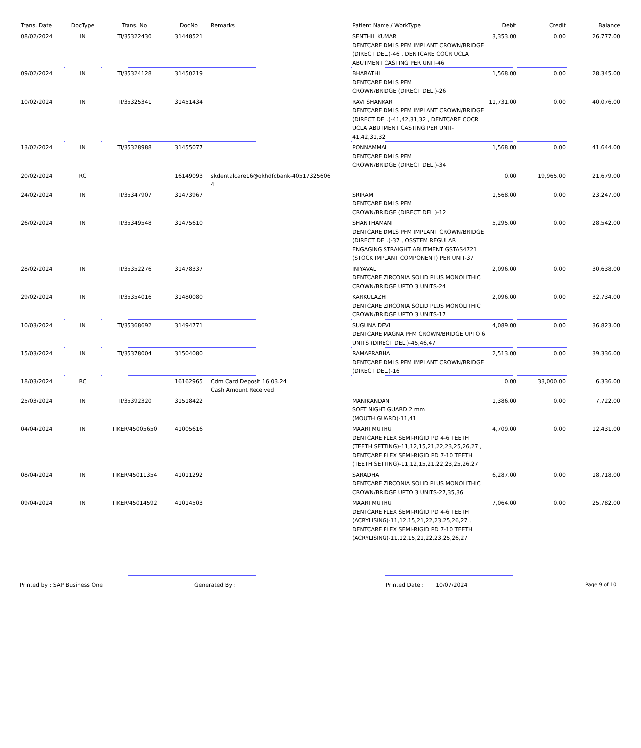| Trans. Date | DocType | Trans. No | DocNo | Remarks | Patient Name / WorkType | Debit | Credit | Balance |
| --- | --- | --- | --- | --- | --- | --- | --- | --- |
| 08/02/2024 | IN | TI/35322430 | 31448521 | | SENTHIL KUMAR DENTCARE DMLS PFM IMPLANT CROWN/BRIDGE (DIRECT DEL.)-46 , DENTCARE COCR UCLA ABUTMENT CASTING PER UNIT-46 | 3,353.00 | 0.00 | 26,777.00 |
| 09/02/2024 | IN | TI/35324128 | 31450219 | | BHARATHI DENTCARE DMLS PFM CROWN/BRIDGE (DIRECT DEL.)-26 | 1,568.00 | 0.00 | 28,345.00 |
| 10/02/2024 | IN | TI/35325341 | 31451434 | | RAVI SHANKAR DENTCARE DMLS PFM IMPLANT CROWN/BRIDGE (DIRECT DEL.)-41,42,31,32 , DENTCARE COCR UCLA ABUTMENT CASTING PER UNIT-41,42,31,32 | 11,731.00 | 0.00 | 40,076.00 |
| 13/02/2024 | IN | TI/35328988 | 31455077 | | PONNAMMAL DENTCARE DMLS PFM CROWN/BRIDGE (DIRECT DEL.)-34 | 1,568.00 | 0.00 | 41,644.00 |
| 20/02/2024 | RC | | 16149093 | skdentalcare16@okhdfcbank-40517325606 4 | | 0.00 | 19,965.00 | 21,679.00 |
| 24/02/2024 | IN | TI/35347907 | 31473967 | | SRIRAM DENTCARE DMLS PFM CROWN/BRIDGE (DIRECT DEL.)-12 | 1,568.00 | 0.00 | 23,247.00 |
| 26/02/2024 | IN | TI/35349548 | 31475610 | | SHANTHAMANI DENTCARE DMLS PFM IMPLANT CROWN/BRIDGE (DIRECT DEL.)-37 , OSSTEM REGULAR ENGAGING STRAIGHT ABUTMENT GSTAS4721 (STOCK IMPLANT COMPONENT) PER UNIT-37 | 5,295.00 | 0.00 | 28,542.00 |
| 28/02/2024 | IN | TI/35352276 | 31478337 | | INIYAVAL DENTCARE ZIRCONIA SOLID PLUS MONOLITHIC CROWN/BRIDGE UPTO 3 UNITS-24 | 2,096.00 | 0.00 | 30,638.00 |
| 29/02/2024 | IN | TI/35354016 | 31480080 | | KARKULAZHI DENTCARE ZIRCONIA SOLID PLUS MONOLITHIC CROWN/BRIDGE UPTO 3 UNITS-17 | 2,096.00 | 0.00 | 32,734.00 |
| 10/03/2024 | IN | TI/35368692 | 31494771 | | SUGUNA DEVI DENTCARE MAGNA PFM CROWN/BRIDGE UPTO 6 UNITS (DIRECT DEL.)-45,46,47 | 4,089.00 | 0.00 | 36,823.00 |
| 15/03/2024 | IN | TI/35378004 | 31504080 | | RAMAPRABHA DENTCARE DMLS PFM IMPLANT CROWN/BRIDGE (DIRECT DEL.)-16 | 2,513.00 | 0.00 | 39,336.00 |
| 18/03/2024 | RC | | 16162965 | Cdm Card Deposit 16.03.24 Cash Amount Received | | 0.00 | 33,000.00 | 6,336.00 |
| 25/03/2024 | IN | TI/35392320 | 31518422 | | MANIKANDAN SOFT NIGHT GUARD 2 mm (MOUTH GUARD)-11,41 | 1,386.00 | 0.00 | 7,722.00 |
| 04/04/2024 | IN | TIKER/45005650 | 41005616 | | MAARI MUTHU DENTCARE FLEX SEMI-RIGID PD 4-6 TEETH (TEETH SETTING)-11,12,15,21,22,23,25,26,27 , DENTCARE FLEX SEMI-RIGID PD 7-10 TEETH (TEETH SETTING)-11,12,15,21,22,23,25,26,27 | 4,709.00 | 0.00 | 12,431.00 |
| 08/04/2024 | IN | TIKER/45011354 | 41011292 | | SARADHA DENTCARE ZIRCONIA SOLID PLUS MONOLITHIC CROWN/BRIDGE UPTO 3 UNITS-27,35,36 | 6,287.00 | 0.00 | 18,718.00 |
| 09/04/2024 | IN | TIKER/45014592 | 41014503 | | MAARI MUTHU DENTCARE FLEX SEMI-RIGID PD 4-6 TEETH (ACRYLISING)-11,12,15,21,22,23,25,26,27 , DENTCARE FLEX SEMI-RIGID PD 7-10 TEETH (ACRYLISING)-11,12,15,21,22,23,25,26,27 | 7,064.00 | 0.00 | 25,782.00 |
Printed by : SAP Business One Generated By : Printed Date : 10/07/2024 Page 9 of 10